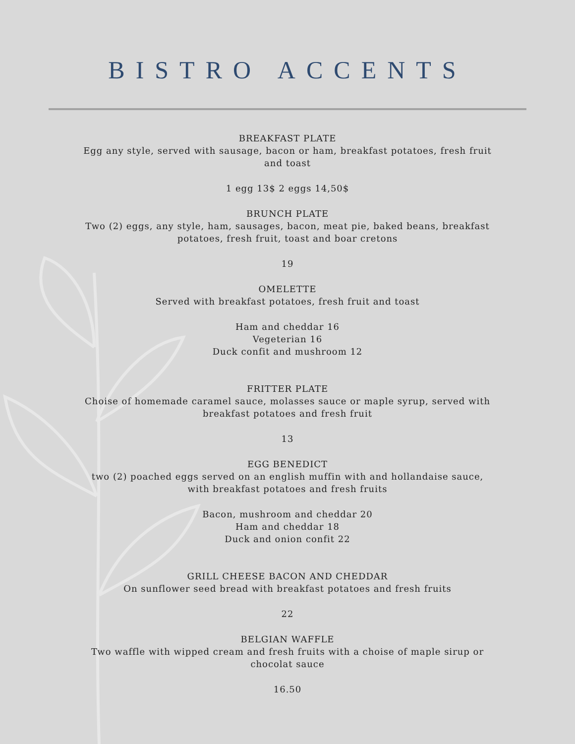BISTRO ACCENTS
BREAKFAST PLATE
Egg any style, served with sausage, bacon or ham, breakfast potatoes, fresh fruit
and toast
1 egg 13$ 2 eggs 14,50$
BRUNCH PLATE
Two (2) eggs, any style, ham, sausages, bacon, meat pie, baked beans, breakfast
potatoes, fresh fruit, toast and boar cretons
19
OMELETTE
Served with breakfast potatoes, fresh fruit and toast
Ham and cheddar 16
Vegeterian 16
Duck confit and mushroom 12
FRITTER PLATE
Choise of homemade caramel sauce, molasses sauce or maple syrup, served with
breakfast potatoes and fresh fruit
13
EGG BENEDICT
two (2) poached eggs served on an english muffin with and hollandaise sauce,
with breakfast potatoes and fresh fruits
Bacon, mushroom and cheddar 20
Ham and cheddar 18
Duck and onion confit 22
GRILL CHEESE BACON AND CHEDDAR
On sunflower seed bread with breakfast potatoes and fresh fruits
22
BELGIAN WAFFLE
Two waffle with wipped cream and fresh fruits with a choise of maple sirup or
chocolat sauce
16.50